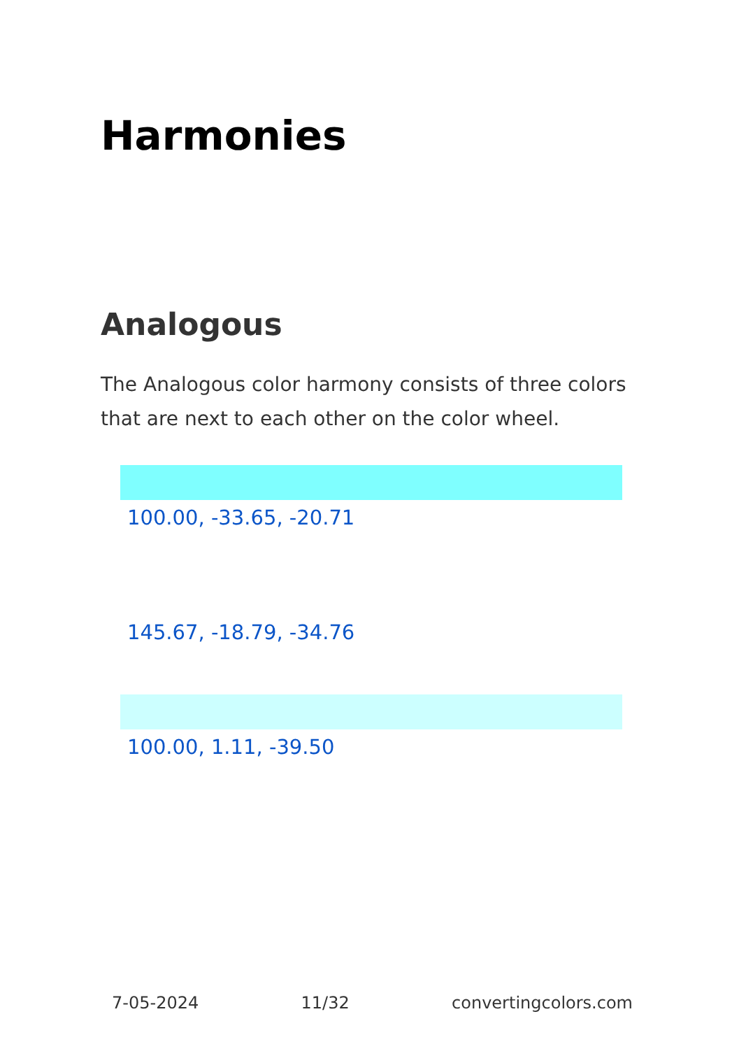Harmonies
Analogous
The Analogous color harmony consists of three colors that are next to each other on the color wheel.
100.00, -33.65, -20.71
145.67, -18.79, -34.76
100.00, 1.11, -39.50
7-05-2024 11/32 convertingcolors.com